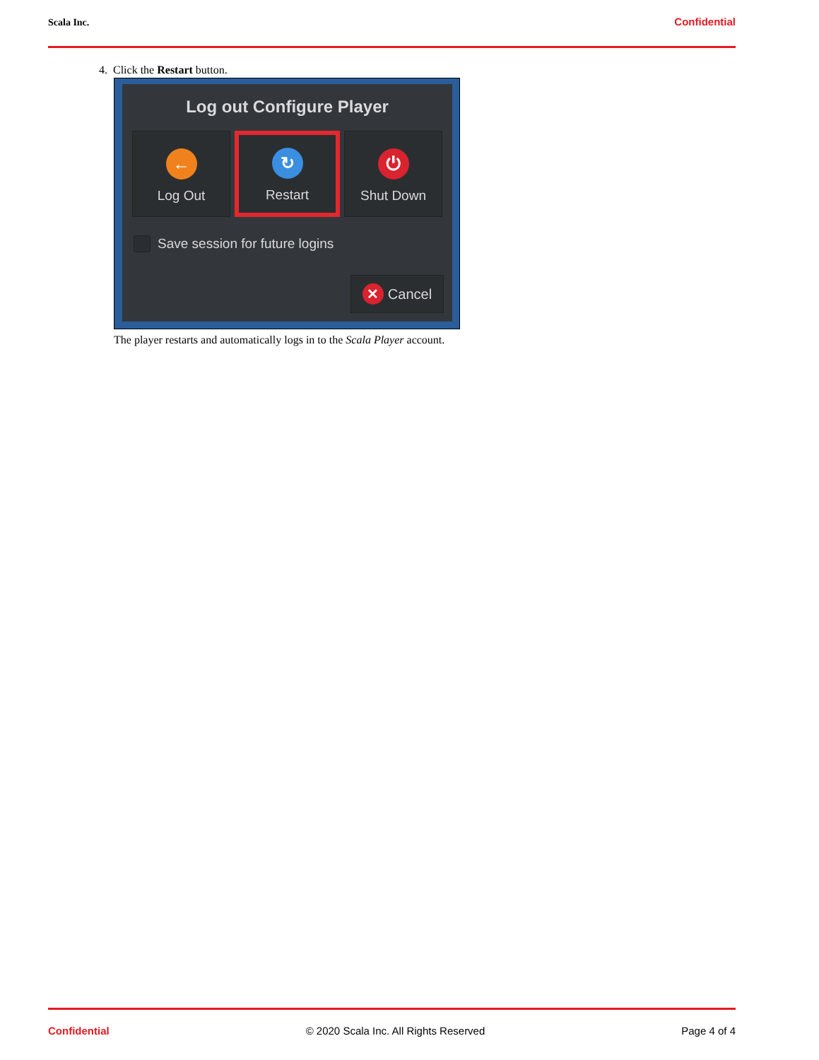Scala Inc. Confidential
4. Click the Restart button.
Log out Configure Player
←
Log Out
↻
Restart
⏻
Shut Down
Save session for future logins
✕ Cancel
The player restarts and automatically logs in to the Scala Player account.
Confidential © 2020 Scala Inc. All Rights Reserved Page 4 of 4